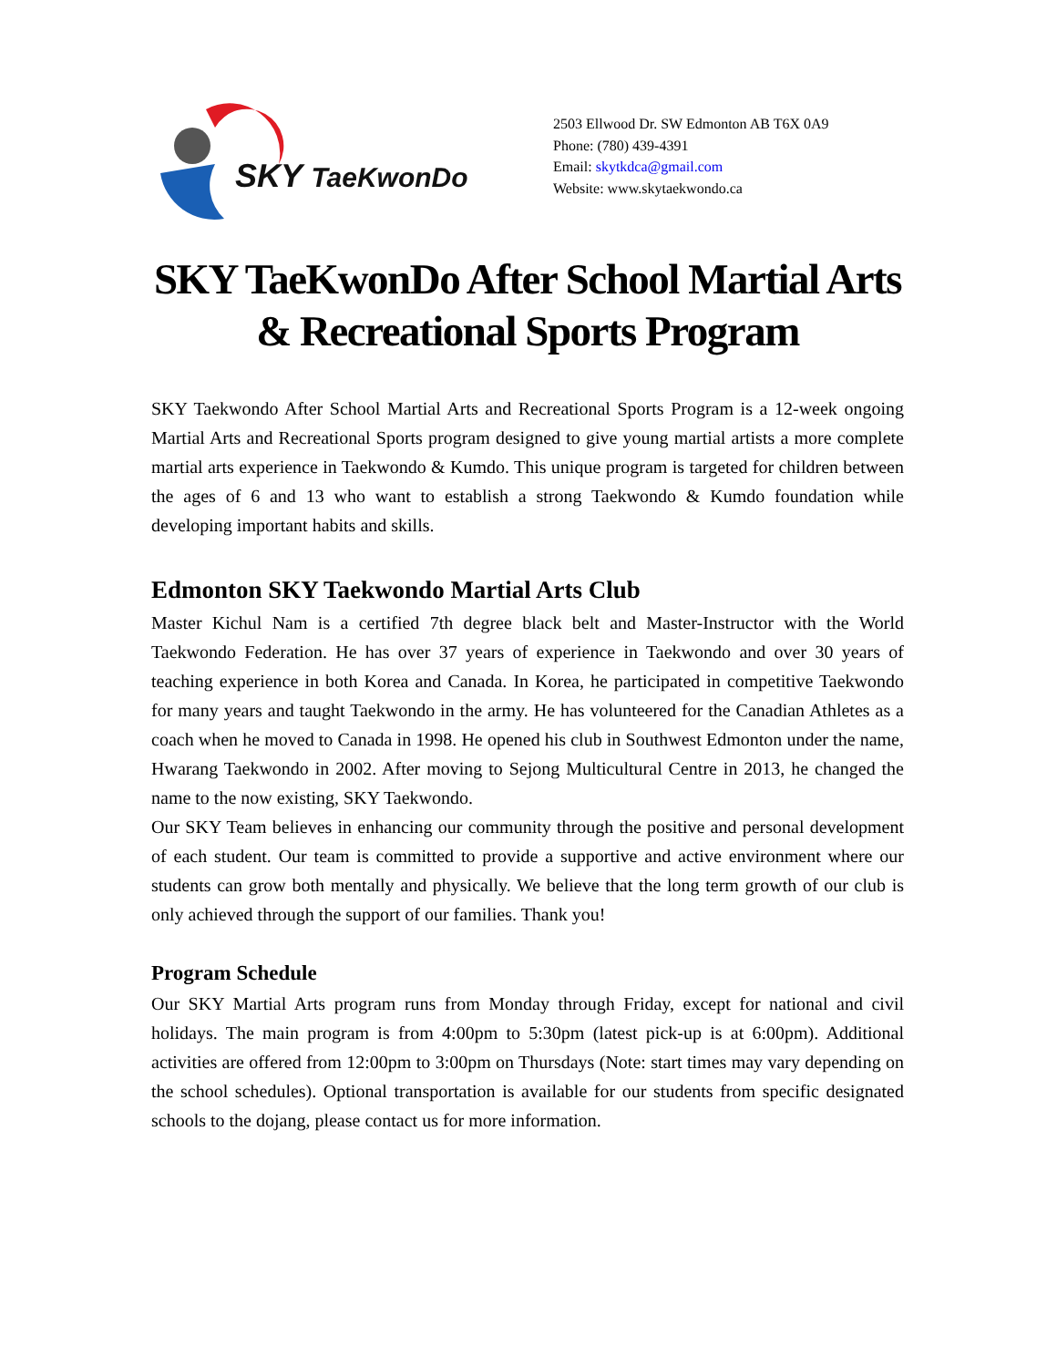SKY TaeKwonDo
2503 Ellwood Dr. SW Edmonton AB T6X 0A9
Phone: (780) 439-4391
Email: skytkdca@gmail.com
Website: www.skytaekwondo.ca
SKY TaeKwonDo After School Martial Arts & Recreational Sports Program
SKY Taekwondo After School Martial Arts and Recreational Sports Program is a 12-week ongoing Martial Arts and Recreational Sports program designed to give young martial artists a more complete martial arts experience in Taekwondo & Kumdo. This unique program is targeted for children between the ages of 6 and 13 who want to establish a strong Taekwondo & Kumdo foundation while developing important habits and skills.
Edmonton SKY Taekwondo Martial Arts Club
Master Kichul Nam is a certified 7th degree black belt and Master-Instructor with the World Taekwondo Federation. He has over 37 years of experience in Taekwondo and over 30 years of teaching experience in both Korea and Canada. In Korea, he participated in competitive Taekwondo for many years and taught Taekwondo in the army. He has volunteered for the Canadian Athletes as a coach when he moved to Canada in 1998. He opened his club in Southwest Edmonton under the name, Hwarang Taekwondo in 2002. After moving to Sejong Multicultural Centre in 2013, he changed the name to the now existing, SKY Taekwondo.
Our SKY Team believes in enhancing our community through the positive and personal development of each student. Our team is committed to provide a supportive and active environment where our students can grow both mentally and physically. We believe that the long term growth of our club is only achieved through the support of our families. Thank you!
Program Schedule
Our SKY Martial Arts program runs from Monday through Friday, except for national and civil holidays. The main program is from 4:00pm to 5:30pm (latest pick-up is at 6:00pm). Additional activities are offered from 12:00pm to 3:00pm on Thursdays (Note: start times may vary depending on the school schedules). Optional transportation is available for our students from specific designated schools to the dojang, please contact us for more information.